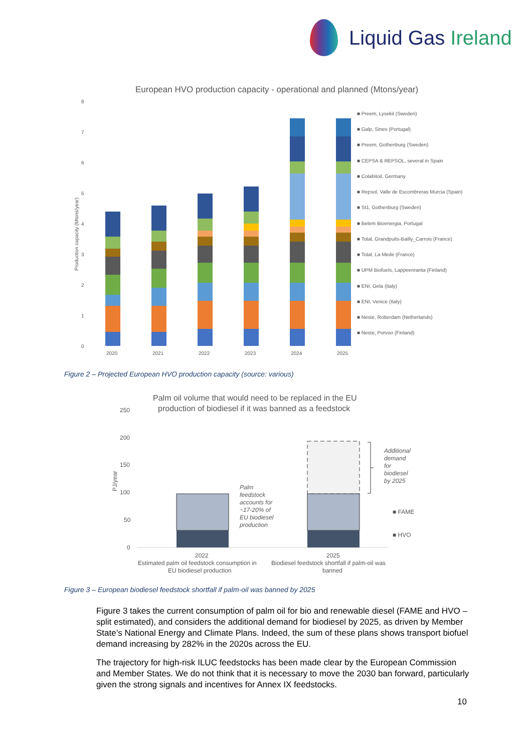Liquid Gas Ireland
European HVO production capacity - operational and planned (Mtons/year)
Production capacity (Mtons/year)
0
1
2
3
4
5
6
7
8
2020
2021
2022
2023
2024
2025
■ Preem, Lysekil (Sweden)
■ Galp, Sines (Portugal)
■ Preem, Gothenburg (Sweden)
■ CEPSA & REPSOL, several in Spain
■ Colabitoil, Germany
■ Repsol, Valle de Escombreras Murcia (Spain)
■ St1, Gothenburg (Sweden)
■ Belem Bioenergia, Portugal
■ Total, Grandpuits-Bailly_Carrois (France)
■ Total, La Mede (France)
■ UPM Biofuels, Lappeenranta (Finland)
■ ENI, Gela (Italy)
■ ENI, Venice (Italy)
■ Neste, Rotterdam (Netherlands)
■ Neste, Porvoo (Finland)
Figure 2 – Projected European HVO production capacity (source: various)
Palm oil volume that would need to be replaced in the EU
production of biodiesel if it was banned as a feedstock
PJ/year
250
200
150
100
50
0
Palm
feedstock
accounts for
~17-20% of
EU biodiesel
production
Additional
demand
for
biodiesel
by 2025
■ FAME
■ HVO
2022
2025
Estimated palm oil feedstock consumption in
EU biodiesel production
Biodiesel feedstock shortfall if palm-oil was
banned
Figure 3 – European biodiesel feedstock shortfall if palm-oil was banned by 2025
Figure 3 takes the current consumption of palm oil for bio and renewable diesel (FAME and HVO – split estimated), and considers the additional demand for biodiesel by 2025, as driven by Member State’s National Energy and Climate Plans. Indeed, the sum of these plans shows transport biofuel demand increasing by 282% in the 2020s across the EU.
The trajectory for high-risk ILUC feedstocks has been made clear by the European Commission and Member States. We do not think that it is necessary to move the 2030 ban forward, particularly given the strong signals and incentives for Annex IX feedstocks.
10